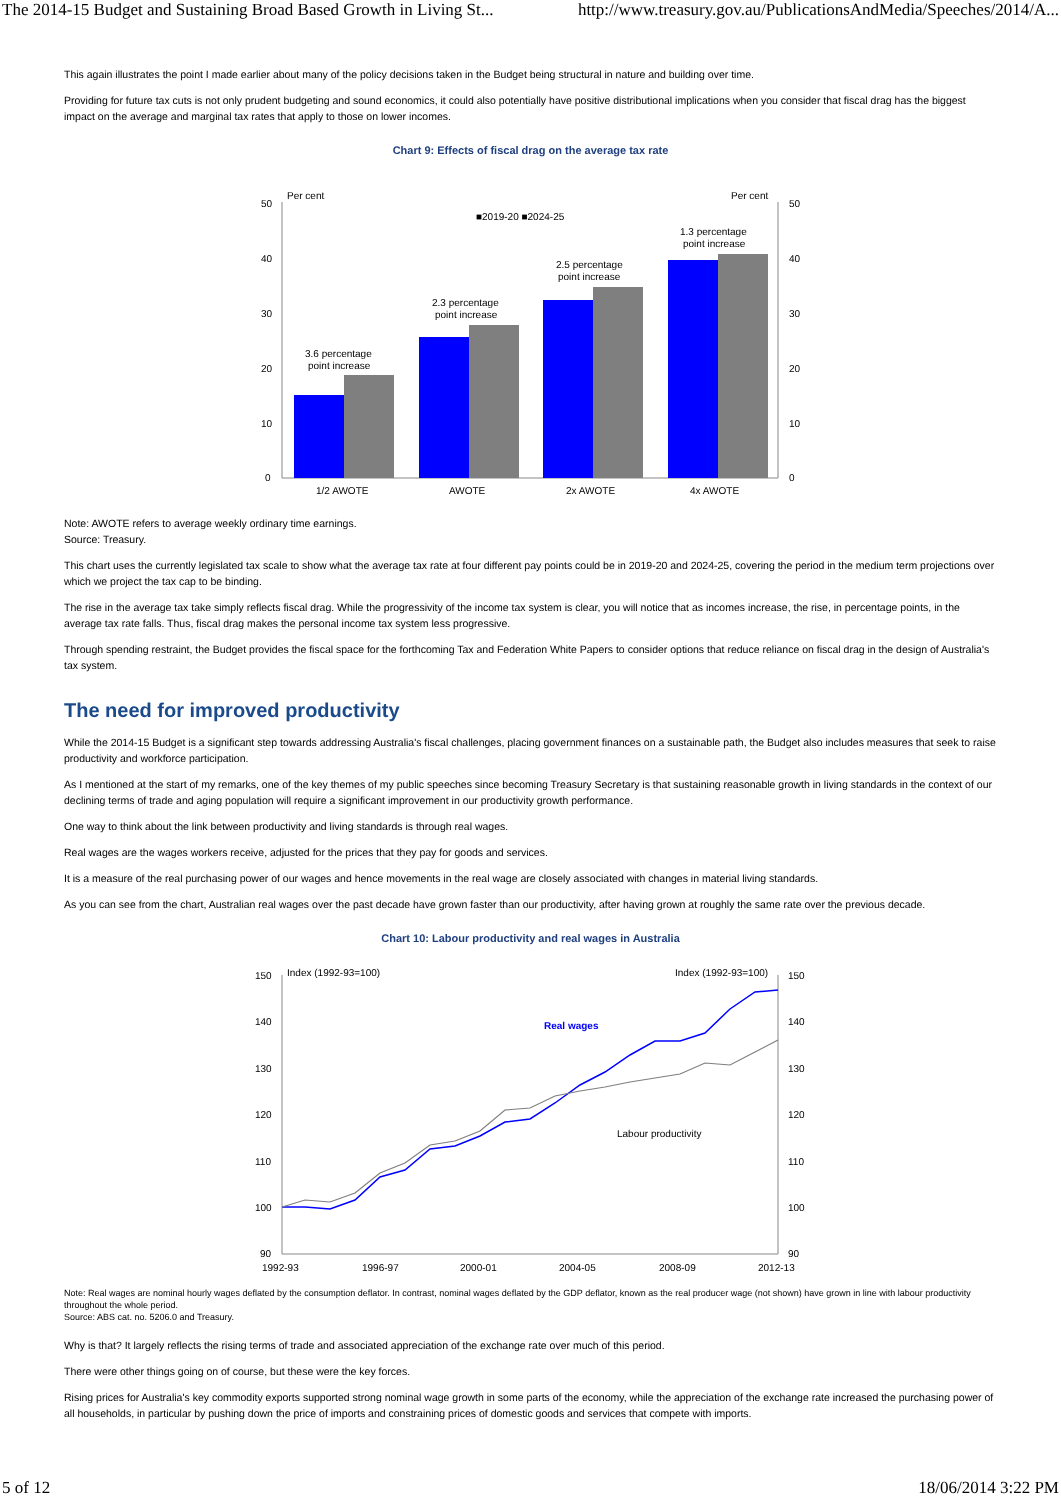The 2014-15 Budget and Sustaining Broad Based Growth in Living St... http://www.treasury.gov.au/PublicationsAndMedia/Speeches/2014/A...
This again illustrates the point I made earlier about many of the policy decisions taken in the Budget being structural in nature and building over time.
Providing for future tax cuts is not only prudent budgeting and sound economics, it could also potentially have positive distributional implications when you consider that fiscal drag has the biggest impact on the average and marginal tax rates that apply to those on lower incomes.
Chart 9: Effects of fiscal drag on the average tax rate
50
40
30
20
10
0
50
40
30
20
10
0
Per cent
Per cent
■2019-20 ■2024-25
3.6 percentage
point increase
2.3 percentage
point increase
2.5 percentage
point increase
1.3 percentage
point increase
1/2 AWOTE
AWOTE
2x AWOTE
4x AWOTE
Note: AWOTE refers to average weekly ordinary time earnings.
Source: Treasury.
This chart uses the currently legislated tax scale to show what the average tax rate at four different pay points could be in 2019-20 and 2024-25, covering the period in the medium term projections over which we project the tax cap to be binding.
The rise in the average tax take simply reflects fiscal drag. While the progressivity of the income tax system is clear, you will notice that as incomes increase, the rise, in percentage points, in the average tax rate falls. Thus, fiscal drag makes the personal income tax system less progressive.
Through spending restraint, the Budget provides the fiscal space for the forthcoming Tax and Federation White Papers to consider options that reduce reliance on fiscal drag in the design of Australia's tax system.
The need for improved productivity
While the 2014-15 Budget is a significant step towards addressing Australia's fiscal challenges, placing government finances on a sustainable path, the Budget also includes measures that seek to raise productivity and workforce participation.
As I mentioned at the start of my remarks, one of the key themes of my public speeches since becoming Treasury Secretary is that sustaining reasonable growth in living standards in the context of our declining terms of trade and aging population will require a significant improvement in our productivity growth performance.
One way to think about the link between productivity and living standards is through real wages.
Real wages are the wages workers receive, adjusted for the prices that they pay for goods and services.
It is a measure of the real purchasing power of our wages and hence movements in the real wage are closely associated with changes in material living standards.
As you can see from the chart, Australian real wages over the past decade have grown faster than our productivity, after having grown at roughly the same rate over the previous decade.
Chart 10: Labour productivity and real wages in Australia
150
140
130
120
110
100
90
150
140
130
120
110
100
90
Index (1992-93=100)
Index (1992-93=100)
Real wages
Labour productivity
1992-93
1996-97
2000-01
2004-05
2008-09
2012-13
Note: Real wages are nominal hourly wages deflated by the consumption deflator. In contrast, nominal wages deflated by the GDP deflator, known as the real producer wage (not shown) have grown in line with labour productivity throughout the whole period.
Source: ABS cat. no. 5206.0 and Treasury.
Why is that? It largely reflects the rising terms of trade and associated appreciation of the exchange rate over much of this period.
There were other things going on of course, but these were the key forces.
Rising prices for Australia's key commodity exports supported strong nominal wage growth in some parts of the economy, while the appreciation of the exchange rate increased the purchasing power of all households, in particular by pushing down the price of imports and constraining prices of domestic goods and services that compete with imports.
5 of 12 18/06/2014 3:22 PM